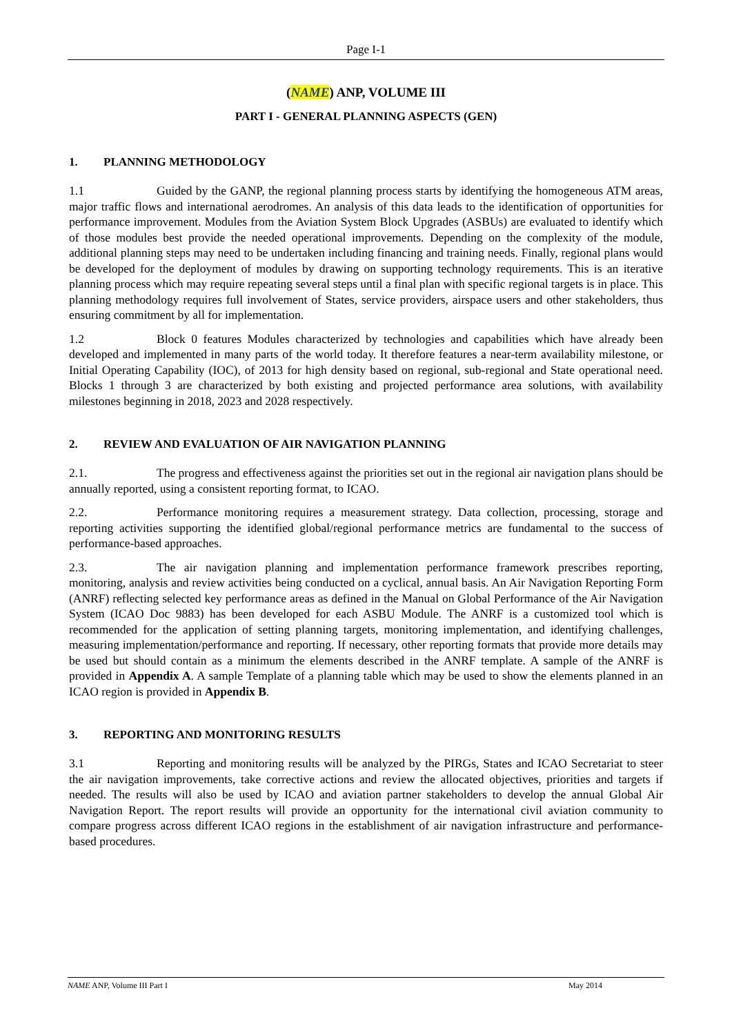Page I-1
(NAME) ANP, VOLUME III
PART I - GENERAL PLANNING ASPECTS (GEN)
1. PLANNING METHODOLOGY
1.1 Guided by the GANP, the regional planning process starts by identifying the homogeneous ATM areas, major traffic flows and international aerodromes. An analysis of this data leads to the identification of opportunities for performance improvement. Modules from the Aviation System Block Upgrades (ASBUs) are evaluated to identify which of those modules best provide the needed operational improvements. Depending on the complexity of the module, additional planning steps may need to be undertaken including financing and training needs. Finally, regional plans would be developed for the deployment of modules by drawing on supporting technology requirements. This is an iterative planning process which may require repeating several steps until a final plan with specific regional targets is in place. This planning methodology requires full involvement of States, service providers, airspace users and other stakeholders, thus ensuring commitment by all for implementation.
1.2 Block 0 features Modules characterized by technologies and capabilities which have already been developed and implemented in many parts of the world today. It therefore features a near-term availability milestone, or Initial Operating Capability (IOC), of 2013 for high density based on regional, sub-regional and State operational need. Blocks 1 through 3 are characterized by both existing and projected performance area solutions, with availability milestones beginning in 2018, 2023 and 2028 respectively.
2. REVIEW AND EVALUATION OF AIR NAVIGATION PLANNING
2.1. The progress and effectiveness against the priorities set out in the regional air navigation plans should be annually reported, using a consistent reporting format, to ICAO.
2.2. Performance monitoring requires a measurement strategy. Data collection, processing, storage and reporting activities supporting the identified global/regional performance metrics are fundamental to the success of performance-based approaches.
2.3. The air navigation planning and implementation performance framework prescribes reporting, monitoring, analysis and review activities being conducted on a cyclical, annual basis. An Air Navigation Reporting Form (ANRF) reflecting selected key performance areas as defined in the Manual on Global Performance of the Air Navigation System (ICAO Doc 9883) has been developed for each ASBU Module. The ANRF is a customized tool which is recommended for the application of setting planning targets, monitoring implementation, and identifying challenges, measuring implementation/performance and reporting. If necessary, other reporting formats that provide more details may be used but should contain as a minimum the elements described in the ANRF template. A sample of the ANRF is provided in Appendix A. A sample Template of a planning table which may be used to show the elements planned in an ICAO region is provided in Appendix B.
3. REPORTING AND MONITORING RESULTS
3.1 Reporting and monitoring results will be analyzed by the PIRGs, States and ICAO Secretariat to steer the air navigation improvements, take corrective actions and review the allocated objectives, priorities and targets if needed. The results will also be used by ICAO and aviation partner stakeholders to develop the annual Global Air Navigation Report. The report results will provide an opportunity for the international civil aviation community to compare progress across different ICAO regions in the establishment of air navigation infrastructure and performance-based procedures.
NAME ANP, Volume III Part I May 2014